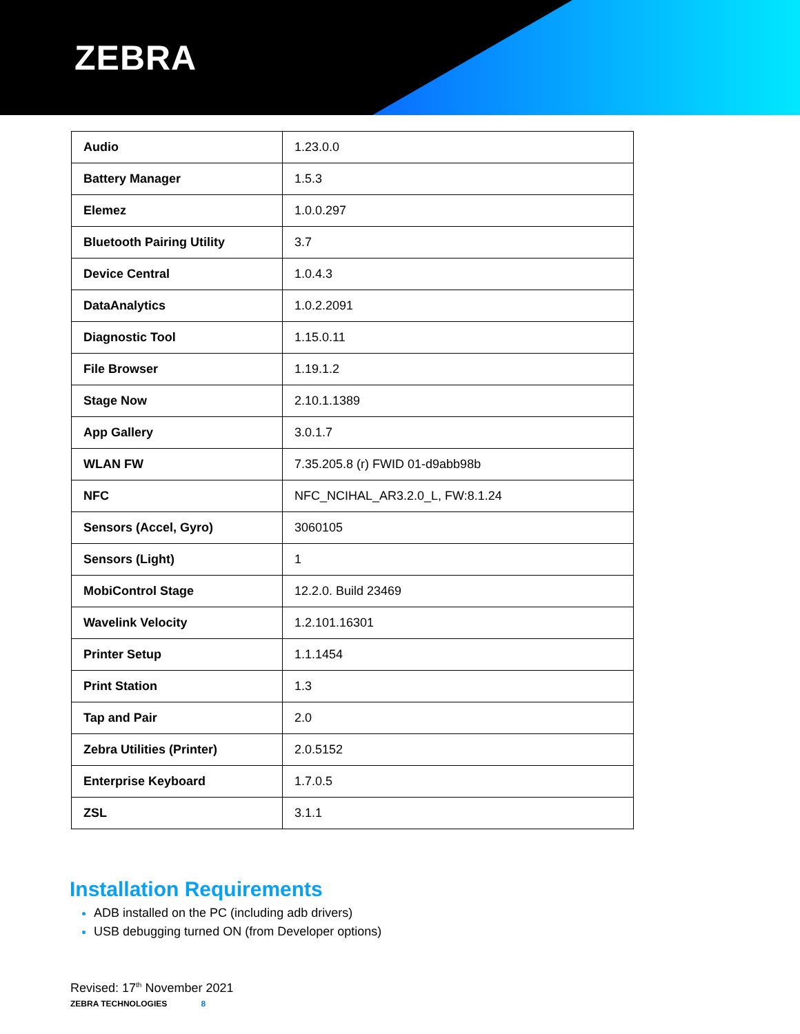ZEBRA
| Audio | 1.23.0.0 |
| Battery Manager | 1.5.3 |
| Elemez | 1.0.0.297 |
| Bluetooth Pairing Utility | 3.7 |
| Device Central | 1.0.4.3 |
| DataAnalytics | 1.0.2.2091 |
| Diagnostic Tool | 1.15.0.11 |
| File Browser | 1.19.1.2 |
| Stage Now | 2.10.1.1389 |
| App Gallery | 3.0.1.7 |
| WLAN FW | 7.35.205.8 (r) FWID 01-d9abb98b |
| NFC | NFC_NCIHAL_AR3.2.0_L, FW:8.1.24 |
| Sensors (Accel, Gyro) | 3060105 |
| Sensors (Light) | 1 |
| MobiControl Stage | 12.2.0. Build 23469 |
| Wavelink Velocity | 1.2.101.16301 |
| Printer Setup | 1.1.1454 |
| Print Station | 1.3 |
| Tap and Pair | 2.0 |
| Zebra Utilities (Printer) | 2.0.5152 |
| Enterprise Keyboard | 1.7.0.5 |
| ZSL | 3.1.1 |
Installation Requirements
ADB installed on the PC (including adb drivers)
USB debugging turned ON (from Developer options)
Revised: 17<sup>th</sup> November 2021
ZEBRA TECHNOLOGIES 8